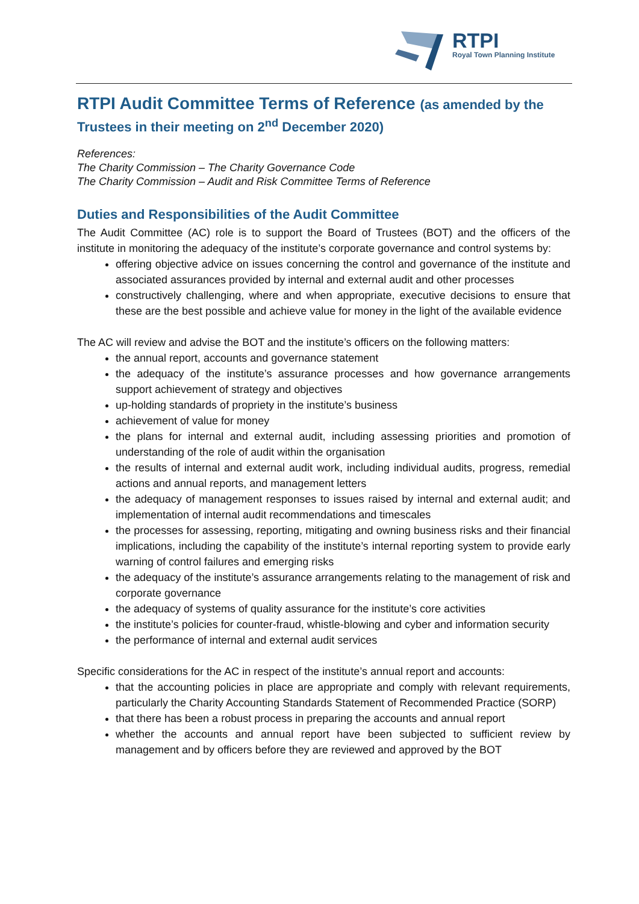RTPI
Royal Town Planning Institute
RTPI Audit Committee Terms of Reference (as amended by the
Trustees in their meeting on 2<sup>nd</sup> December 2020)
References:
The Charity Commission – The Charity Governance Code
The Charity Commission – Audit and Risk Committee Terms of Reference
Duties and Responsibilities of the Audit Committee
The Audit Committee (AC) role is to support the Board of Trustees (BOT) and the officers of the institute in monitoring the adequacy of the institute’s corporate governance and control systems by:
offering objective advice on issues concerning the control and governance of the institute and associated assurances provided by internal and external audit and other processes
constructively challenging, where and when appropriate, executive decisions to ensure that these are the best possible and achieve value for money in the light of the available evidence
The AC will review and advise the BOT and the institute’s officers on the following matters:
the annual report, accounts and governance statement
the adequacy of the institute’s assurance processes and how governance arrangements support achievement of strategy and objectives
up-holding standards of propriety in the institute’s business
achievement of value for money
the plans for internal and external audit, including assessing priorities and promotion of understanding of the role of audit within the organisation
the results of internal and external audit work, including individual audits, progress, remedial actions and annual reports, and management letters
the adequacy of management responses to issues raised by internal and external audit; and implementation of internal audit recommendations and timescales
the processes for assessing, reporting, mitigating and owning business risks and their financial implications, including the capability of the institute’s internal reporting system to provide early warning of control failures and emerging risks
the adequacy of the institute’s assurance arrangements relating to the management of risk and corporate governance
the adequacy of systems of quality assurance for the institute’s core activities
the institute’s policies for counter-fraud, whistle-blowing and cyber and information security
the performance of internal and external audit services
Specific considerations for the AC in respect of the institute’s annual report and accounts:
that the accounting policies in place are appropriate and comply with relevant requirements, particularly the Charity Accounting Standards Statement of Recommended Practice (SORP)
that there has been a robust process in preparing the accounts and annual report
whether the accounts and annual report have been subjected to sufficient review by management and by officers before they are reviewed and approved by the BOT